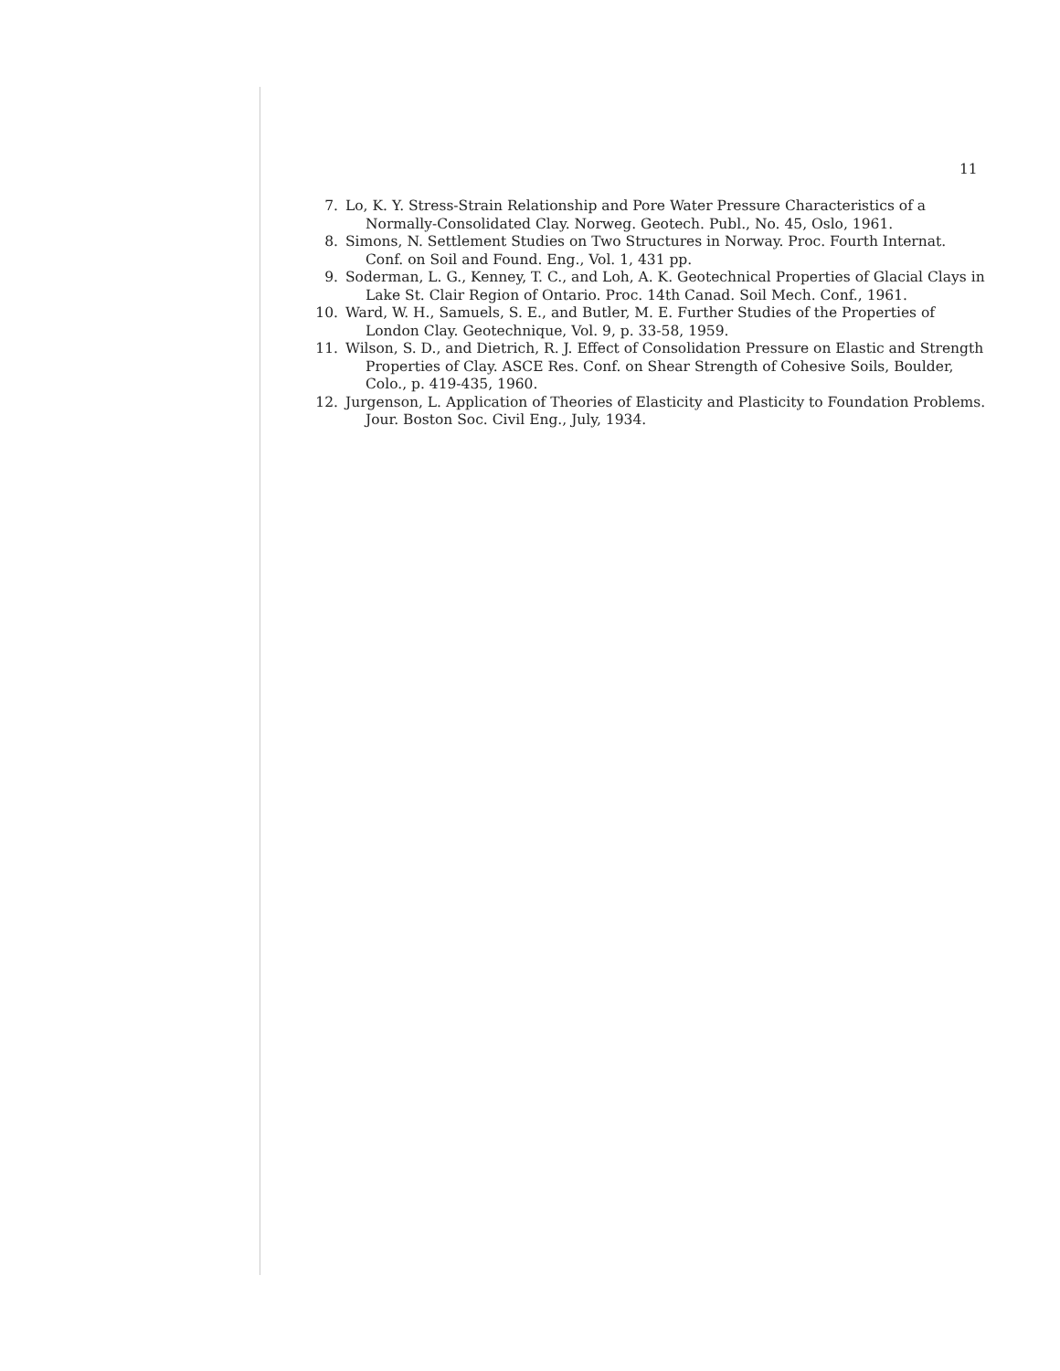11
7. Lo, K. Y. Stress-Strain Relationship and Pore Water Pressure Characteristics of a Normally-Consolidated Clay. Norweg. Geotech. Publ., No. 45, Oslo, 1961.
8. Simons, N. Settlement Studies on Two Structures in Norway. Proc. Fourth Internat. Conf. on Soil and Found. Eng., Vol. 1, 431 pp.
9. Soderman, L. G., Kenney, T. C., and Loh, A. K. Geotechnical Properties of Glacial Clays in Lake St. Clair Region of Ontario. Proc. 14th Canad. Soil Mech. Conf., 1961.
10. Ward, W. H., Samuels, S. E., and Butler, M. E. Further Studies of the Properties of London Clay. Geotechnique, Vol. 9, p. 33-58, 1959.
11. Wilson, S. D., and Dietrich, R. J. Effect of Consolidation Pressure on Elastic and Strength Properties of Clay. ASCE Res. Conf. on Shear Strength of Cohesive Soils, Boulder, Colo., p. 419-435, 1960.
12. Jurgenson, L. Application of Theories of Elasticity and Plasticity to Foundation Problems. Jour. Boston Soc. Civil Eng., July, 1934.